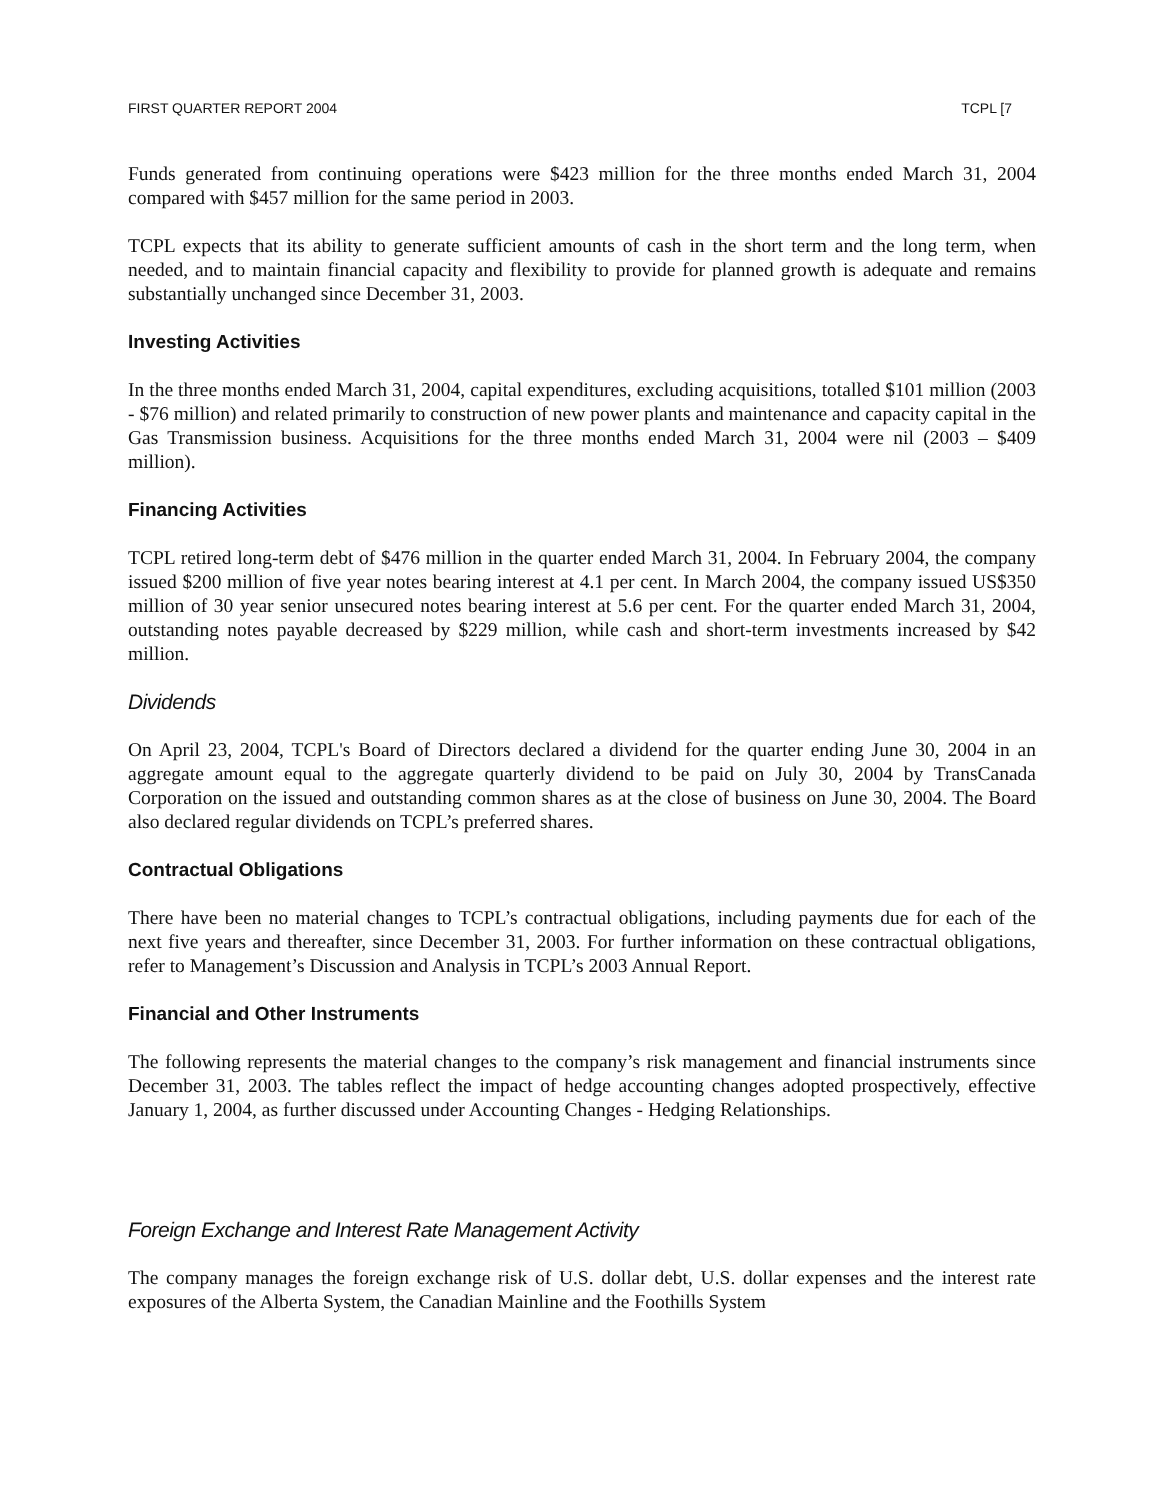FIRST QUARTER REPORT 2004 TCPL [7
Funds generated from continuing operations were $423 million for the three months ended March 31, 2004 compared with $457 million for the same period in 2003.
TCPL expects that its ability to generate sufficient amounts of cash in the short term and the long term, when needed, and to maintain financial capacity and flexibility to provide for planned growth is adequate and remains substantially unchanged since December 31, 2003.
Investing Activities
In the three months ended March 31, 2004, capital expenditures, excluding acquisitions, totalled $101 million (2003 - $76 million) and related primarily to construction of new power plants and maintenance and capacity capital in the Gas Transmission business. Acquisitions for the three months ended March 31, 2004 were nil (2003 – $409 million).
Financing Activities
TCPL retired long-term debt of $476 million in the quarter ended March 31, 2004. In February 2004, the company issued $200 million of five year notes bearing interest at 4.1 per cent. In March 2004, the company issued US$350 million of 30 year senior unsecured notes bearing interest at 5.6 per cent. For the quarter ended March 31, 2004, outstanding notes payable decreased by $229 million, while cash and short-term investments increased by $42 million.
Dividends
On April 23, 2004, TCPL's Board of Directors declared a dividend for the quarter ending June 30, 2004 in an aggregate amount equal to the aggregate quarterly dividend to be paid on July 30, 2004 by TransCanada Corporation on the issued and outstanding common shares as at the close of business on June 30, 2004. The Board also declared regular dividends on TCPL’s preferred shares.
Contractual Obligations
There have been no material changes to TCPL’s contractual obligations, including payments due for each of the next five years and thereafter, since December 31, 2003. For further information on these contractual obligations, refer to Management’s Discussion and Analysis in TCPL’s 2003 Annual Report.
Financial and Other Instruments
The following represents the material changes to the company’s risk management and financial instruments since December 31, 2003. The tables reflect the impact of hedge accounting changes adopted prospectively, effective January 1, 2004, as further discussed under Accounting Changes - Hedging Relationships.
Foreign Exchange and Interest Rate Management Activity
The company manages the foreign exchange risk of U.S. dollar debt, U.S. dollar expenses and the interest rate exposures of the Alberta System, the Canadian Mainline and the Foothills System